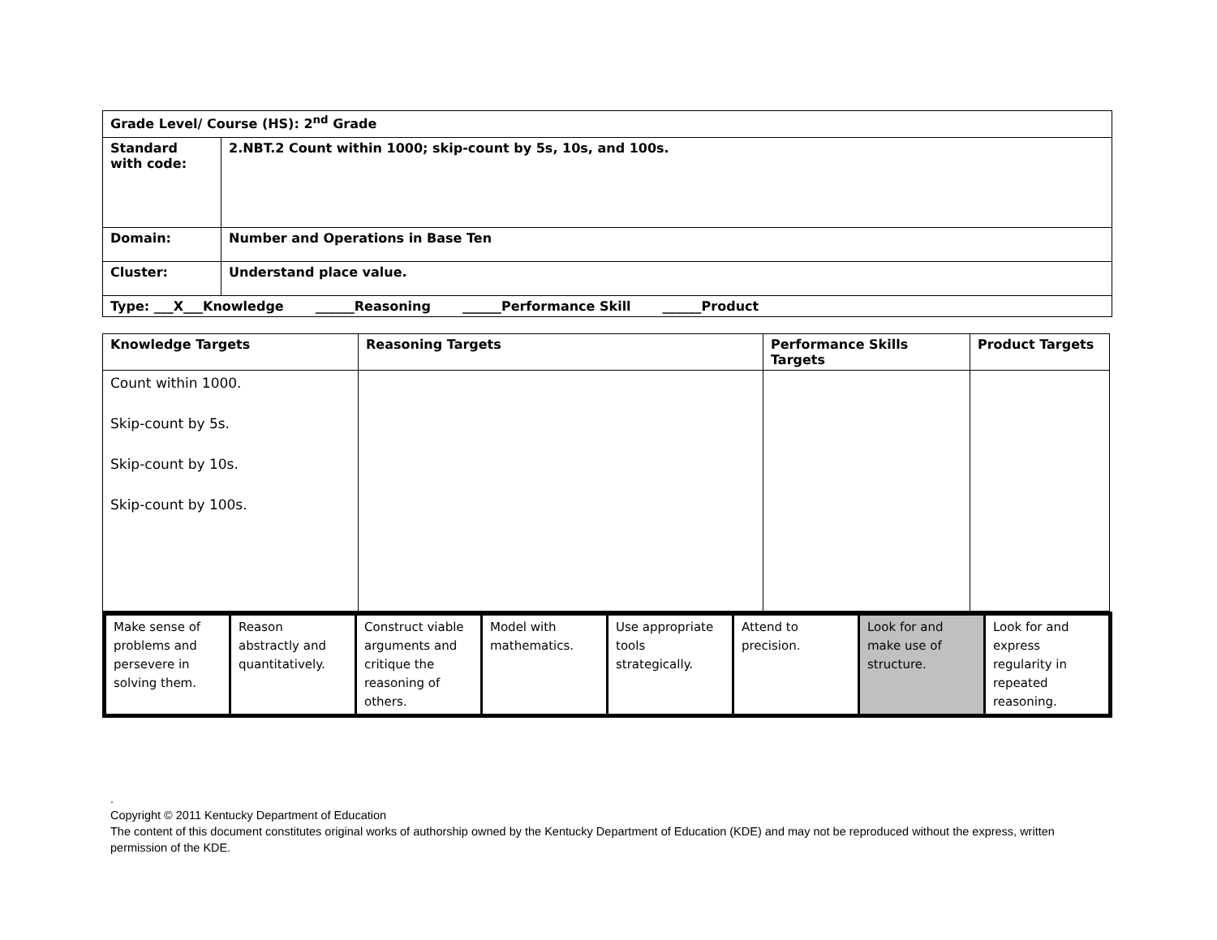| Grade Level/ Course (HS): 2<sup>nd</sup> Grade | |
| Standard with code: | 2.NBT.2 Count within 1000; skip-count by 5s, 10s, and 100s. |
| Domain: | Number and Operations in Base Ten |
| Cluster: | Understand place value. |
| Type: ___X___Knowledge ______Reasoning ______Performance Skill ______Product | |
| Knowledge Targets | Reasoning Targets | Performance Skills Targets | Product Targets |
| --- | --- | --- | --- |
| Count within 1000. Skip-count by 5s. Skip-count by 10s. Skip-count by 100s. | | | |
| Make sense of problems and persevere in solving them. | Reason abstractly and quantitatively. | Construct viable arguments and critique the reasoning of others. | Model with mathematics. | Use appropriate tools strategically. | Attend to precision. | Look for and make use of structure. | Look for and express regularity in repeated reasoning. |
.
Copyright © 2011 Kentucky Department of Education
The content of this document constitutes original works of authorship owned by the Kentucky Department of Education (KDE) and may not be reproduced without the express, written permission of the KDE.